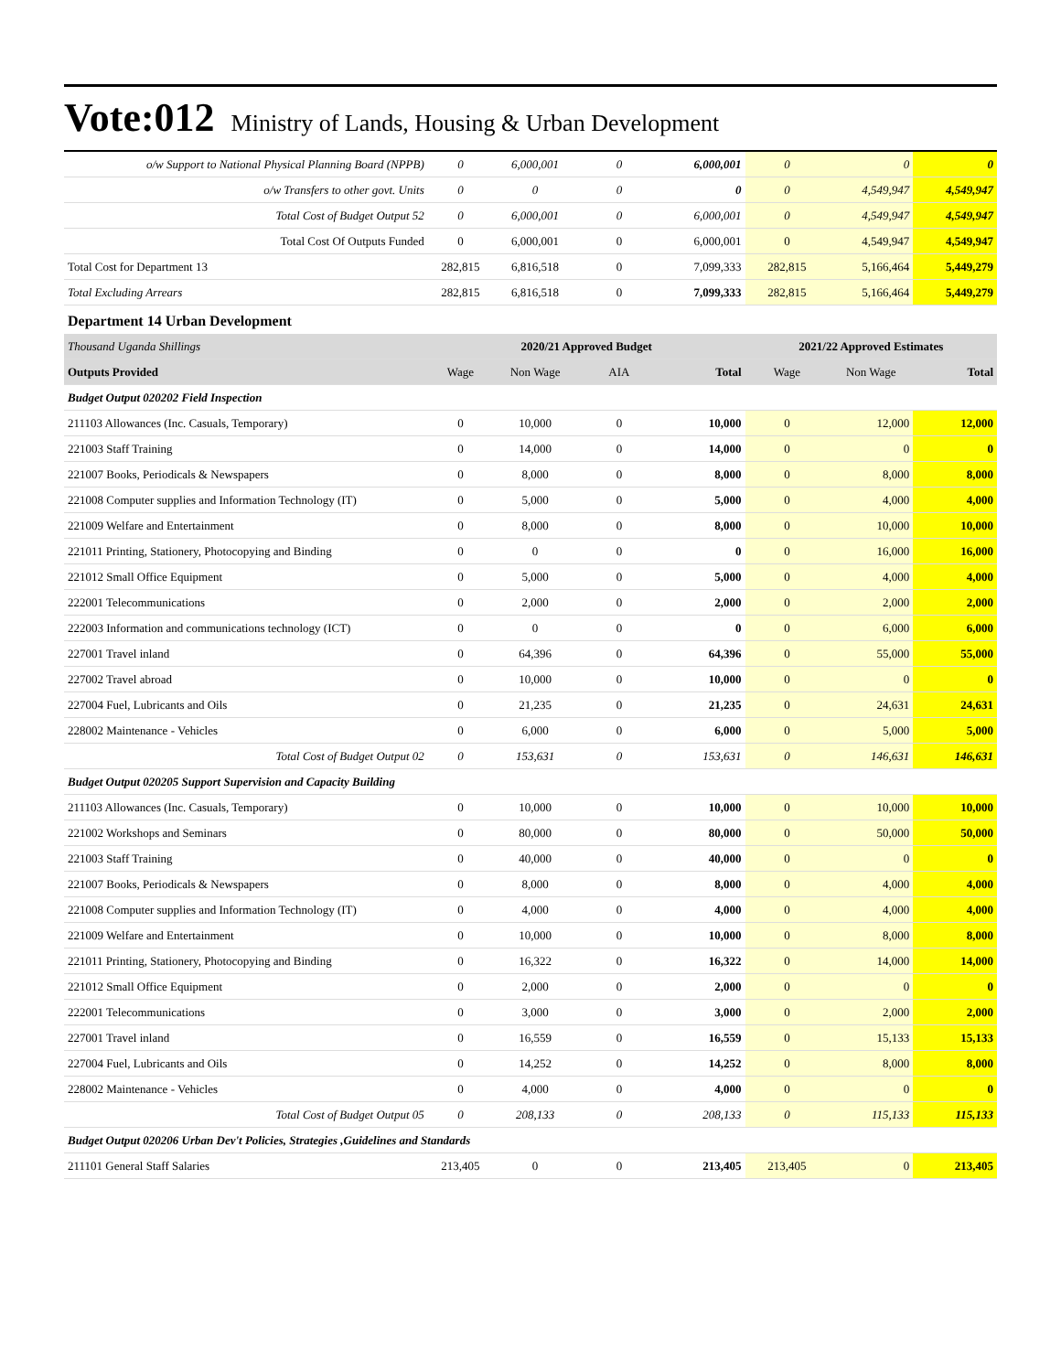Vote:012 Ministry of Lands, Housing & Urban Development
| o/w Support to National Physical Planning Board (NPPB) | 0 | 6,000,001 | 0 | 6,000,001 | 0 | 0 | 0 |
| o/w Transfers to other govt. Units | 0 | 0 | 0 | 0 | 0 | 4,549,947 | 4,549,947 |
| Total Cost of Budget Output 52 | 0 | 6,000,001 | 0 | 6,000,001 | 0 | 4,549,947 | 4,549,947 |
| Total Cost Of Outputs Funded | 0 | 6,000,001 | 0 | 6,000,001 | 0 | 4,549,947 | 4,549,947 |
| Total Cost for Department 13 | 282,815 | 6,816,518 | 0 | 7,099,333 | 282,815 | 5,166,464 | 5,449,279 |
| Total Excluding Arrears | 282,815 | 6,816,518 | 0 | 7,099,333 | 282,815 | 5,166,464 | 5,449,279 |
| Department 14 Urban Development | | | | | | | |
| Thousand Uganda Shillings | 2020/21 Approved Budget | | | | 2021/22 Approved Estimates | | |
| Outputs Provided | Wage | Non Wage | AIA | Total | Wage | Non Wage | Total |
| Budget Output 020202 Field Inspection | | | | | | | |
| 211103 Allowances (Inc. Casuals, Temporary) | 0 | 10,000 | 0 | 10,000 | 0 | 12,000 | 12,000 |
| 221003 Staff Training | 0 | 14,000 | 0 | 14,000 | 0 | 0 | 0 |
| 221007 Books, Periodicals & Newspapers | 0 | 8,000 | 0 | 8,000 | 0 | 8,000 | 8,000 |
| 221008 Computer supplies and Information Technology (IT) | 0 | 5,000 | 0 | 5,000 | 0 | 4,000 | 4,000 |
| 221009 Welfare and Entertainment | 0 | 8,000 | 0 | 8,000 | 0 | 10,000 | 10,000 |
| 221011 Printing, Stationery, Photocopying and Binding | 0 | 0 | 0 | 0 | 0 | 16,000 | 16,000 |
| 221012 Small Office Equipment | 0 | 5,000 | 0 | 5,000 | 0 | 4,000 | 4,000 |
| 222001 Telecommunications | 0 | 2,000 | 0 | 2,000 | 0 | 2,000 | 2,000 |
| 222003 Information and communications technology (ICT) | 0 | 0 | 0 | 0 | 0 | 6,000 | 6,000 |
| 227001 Travel inland | 0 | 64,396 | 0 | 64,396 | 0 | 55,000 | 55,000 |
| 227002 Travel abroad | 0 | 10,000 | 0 | 10,000 | 0 | 0 | 0 |
| 227004 Fuel, Lubricants and Oils | 0 | 21,235 | 0 | 21,235 | 0 | 24,631 | 24,631 |
| 228002 Maintenance - Vehicles | 0 | 6,000 | 0 | 6,000 | 0 | 5,000 | 5,000 |
| Total Cost of Budget Output 02 | 0 | 153,631 | 0 | 153,631 | 0 | 146,631 | 146,631 |
| Budget Output 020205 Support Supervision and Capacity Building | | | | | | | |
| 211103 Allowances (Inc. Casuals, Temporary) | 0 | 10,000 | 0 | 10,000 | 0 | 10,000 | 10,000 |
| 221002 Workshops and Seminars | 0 | 80,000 | 0 | 80,000 | 0 | 50,000 | 50,000 |
| 221003 Staff Training | 0 | 40,000 | 0 | 40,000 | 0 | 0 | 0 |
| 221007 Books, Periodicals & Newspapers | 0 | 8,000 | 0 | 8,000 | 0 | 4,000 | 4,000 |
| 221008 Computer supplies and Information Technology (IT) | 0 | 4,000 | 0 | 4,000 | 0 | 4,000 | 4,000 |
| 221009 Welfare and Entertainment | 0 | 10,000 | 0 | 10,000 | 0 | 8,000 | 8,000 |
| 221011 Printing, Stationery, Photocopying and Binding | 0 | 16,322 | 0 | 16,322 | 0 | 14,000 | 14,000 |
| 221012 Small Office Equipment | 0 | 2,000 | 0 | 2,000 | 0 | 0 | 0 |
| 222001 Telecommunications | 0 | 3,000 | 0 | 3,000 | 0 | 2,000 | 2,000 |
| 227001 Travel inland | 0 | 16,559 | 0 | 16,559 | 0 | 15,133 | 15,133 |
| 227004 Fuel, Lubricants and Oils | 0 | 14,252 | 0 | 14,252 | 0 | 8,000 | 8,000 |
| 228002 Maintenance - Vehicles | 0 | 4,000 | 0 | 4,000 | 0 | 0 | 0 |
| Total Cost of Budget Output 05 | 0 | 208,133 | 0 | 208,133 | 0 | 115,133 | 115,133 |
| Budget Output 020206 Urban Dev't Policies, Strategies ,Guidelines and Standards | | | | | | | |
| 211101 General Staff Salaries | 213,405 | 0 | 0 | 213,405 | 213,405 | 0 | 213,405 |